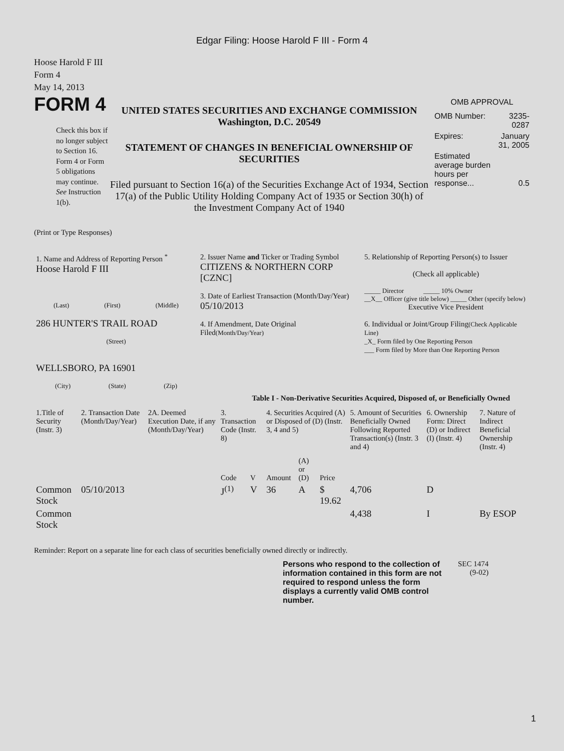Edgar Filing: Hoose Harold F III - Form 4
Hoose Harold F III
Form 4
May 14, 2013
FORM 4
Check this box if no longer subject to Section 16. Form 4 or Form 5 obligations may continue. See Instruction 1(b).
UNITED STATES SECURITIES AND EXCHANGE COMMISSION
Washington, D.C. 20549
STATEMENT OF CHANGES IN BENEFICIAL OWNERSHIP OF SECURITIES
Filed pursuant to Section 16(a) of the Securities Exchange Act of 1934, Section 17(a) of the Public Utility Holding Company Act of 1935 or Section 30(h) of the Investment Company Act of 1940
OMB APPROVAL
| OMB Number: | 3235-0287 |
| Expires: | January 31, 2005 |
| Estimated average burden hours per response... | 0.5 |
(Print or Type Responses)
| 1. Name and Address of Reporting Person <sup>*</sup> Hoose Harold F III (Last) (First) (Middle) 286 HUNTER'S TRAIL ROAD (Street) WELLSBORO, PA 16901 (City) (State) (Zip) | 2. Issuer Name and Ticker or Trading Symbol CITIZENS & NORTHERN CORP [CZNC] 3. Date of Earliest Transaction (Month/Day/Year) 05/10/2013 4. If Amendment, Date Original Filed (Month/Day/Year) | 5. Relationship of Reporting Person(s) to Issuer (Check all applicable) _____ Director _____ 10% Owner __X__ Officer (give title below) _____ Other (specify below) Executive Vice President 6. Individual or Joint/Group Filing (Check Applicable Line) _X_ Form filed by One Reporting Person ___ Form filed by More than One Reporting Person |
Table I - Non-Derivative Securities Acquired, Disposed of, or Beneficially Owned
| 1.Title of Security (Instr. 3) | 2. Transaction Date (Month/Day/Year) | 2A. Deemed Execution Date, if any (Month/Day/Year) | 3. Transaction Code (Instr. 8) | | 4. Securities Acquired (A) or Disposed of (D) (Instr. 3, 4 and 5) | | | 5. Amount of Securities Beneficially Owned Following Reported Transaction(s) (Instr. 3 and 4) | 6. Ownership Form: Direct (D) or Indirect (I) (Instr. 4) | 7. Nature of Indirect Beneficial Ownership (Instr. 4) |
| --- | --- | --- | --- | --- | --- | --- | --- | --- | --- | --- |
| | | | Code | V | Amount | (A) or (D) | Price | | | |
| Common Stock | 05/10/2013 | | J<sup>(1)</sup> | V | 36 | A | $ 19.62 | 4,706 | D | |
| Common Stock | | | | | | | | 4,438 | I | By ESOP |
Reminder: Report on a separate line for each class of securities beneficially owned directly or indirectly.
Persons who respond to the collection of information contained in this form are not required to respond unless the form displays a currently valid OMB control number.
SEC 1474
(9-02)
1